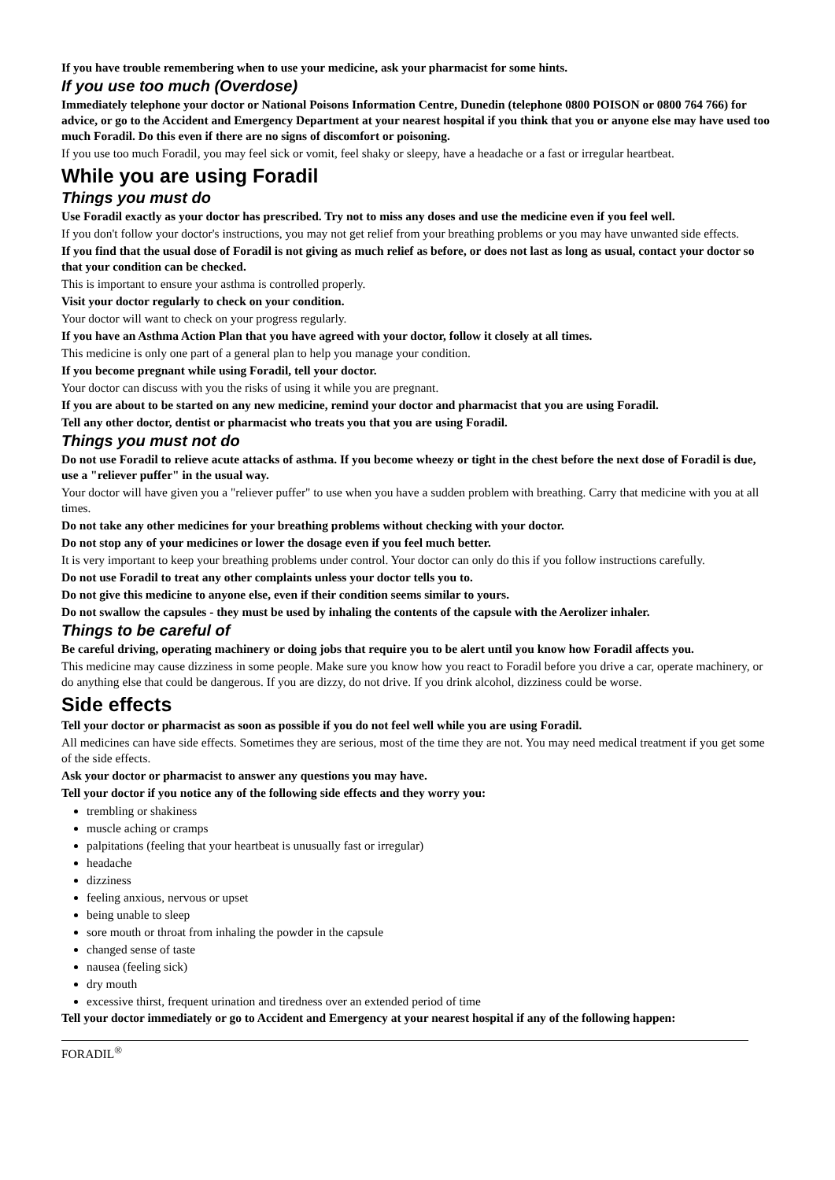If you have trouble remembering when to use your medicine, ask your pharmacist for some hints.
If you use too much (Overdose)
Immediately telephone your doctor or National Poisons Information Centre, Dunedin (telephone 0800 POISON or 0800 764 766) for advice, or go to the Accident and Emergency Department at your nearest hospital if you think that you or anyone else may have used too much Foradil. Do this even if there are no signs of discomfort or poisoning.
If you use too much Foradil, you may feel sick or vomit, feel shaky or sleepy, have a headache or a fast or irregular heartbeat.
While you are using Foradil
Things you must do
Use Foradil exactly as your doctor has prescribed. Try not to miss any doses and use the medicine even if you feel well.
If you don't follow your doctor's instructions, you may not get relief from your breathing problems or you may have unwanted side effects.
If you find that the usual dose of Foradil is not giving as much relief as before, or does not last as long as usual, contact your doctor so that your condition can be checked.
This is important to ensure your asthma is controlled properly.
Visit your doctor regularly to check on your condition.
Your doctor will want to check on your progress regularly.
If you have an Asthma Action Plan that you have agreed with your doctor, follow it closely at all times.
This medicine is only one part of a general plan to help you manage your condition.
If you become pregnant while using Foradil, tell your doctor.
Your doctor can discuss with you the risks of using it while you are pregnant.
If you are about to be started on any new medicine, remind your doctor and pharmacist that you are using Foradil.
Tell any other doctor, dentist or pharmacist who treats you that you are using Foradil.
Things you must not do
Do not use Foradil to relieve acute attacks of asthma. If you become wheezy or tight in the chest before the next dose of Foradil is due, use a "reliever puffer" in the usual way.
Your doctor will have given you a "reliever puffer" to use when you have a sudden problem with breathing. Carry that medicine with you at all times.
Do not take any other medicines for your breathing problems without checking with your doctor.
Do not stop any of your medicines or lower the dosage even if you feel much better.
It is very important to keep your breathing problems under control. Your doctor can only do this if you follow instructions carefully.
Do not use Foradil to treat any other complaints unless your doctor tells you to.
Do not give this medicine to anyone else, even if their condition seems similar to yours.
Do not swallow the capsules - they must be used by inhaling the contents of the capsule with the Aerolizer inhaler.
Things to be careful of
Be careful driving, operating machinery or doing jobs that require you to be alert until you know how Foradil affects you.
This medicine may cause dizziness in some people. Make sure you know how you react to Foradil before you drive a car, operate machinery, or do anything else that could be dangerous. If you are dizzy, do not drive. If you drink alcohol, dizziness could be worse.
Side effects
Tell your doctor or pharmacist as soon as possible if you do not feel well while you are using Foradil.
All medicines can have side effects. Sometimes they are serious, most of the time they are not. You may need medical treatment if you get some of the side effects.
Ask your doctor or pharmacist to answer any questions you may have.
Tell your doctor if you notice any of the following side effects and they worry you:
trembling or shakiness
muscle aching or cramps
palpitations (feeling that your heartbeat is unusually fast or irregular)
headache
dizziness
feeling anxious, nervous or upset
being unable to sleep
sore mouth or throat from inhaling the powder in the capsule
changed sense of taste
nausea (feeling sick)
dry mouth
excessive thirst, frequent urination and tiredness over an extended period of time
Tell your doctor immediately or go to Accident and Emergency at your nearest hospital if any of the following happen:
FORADIL<sup>®</sup>